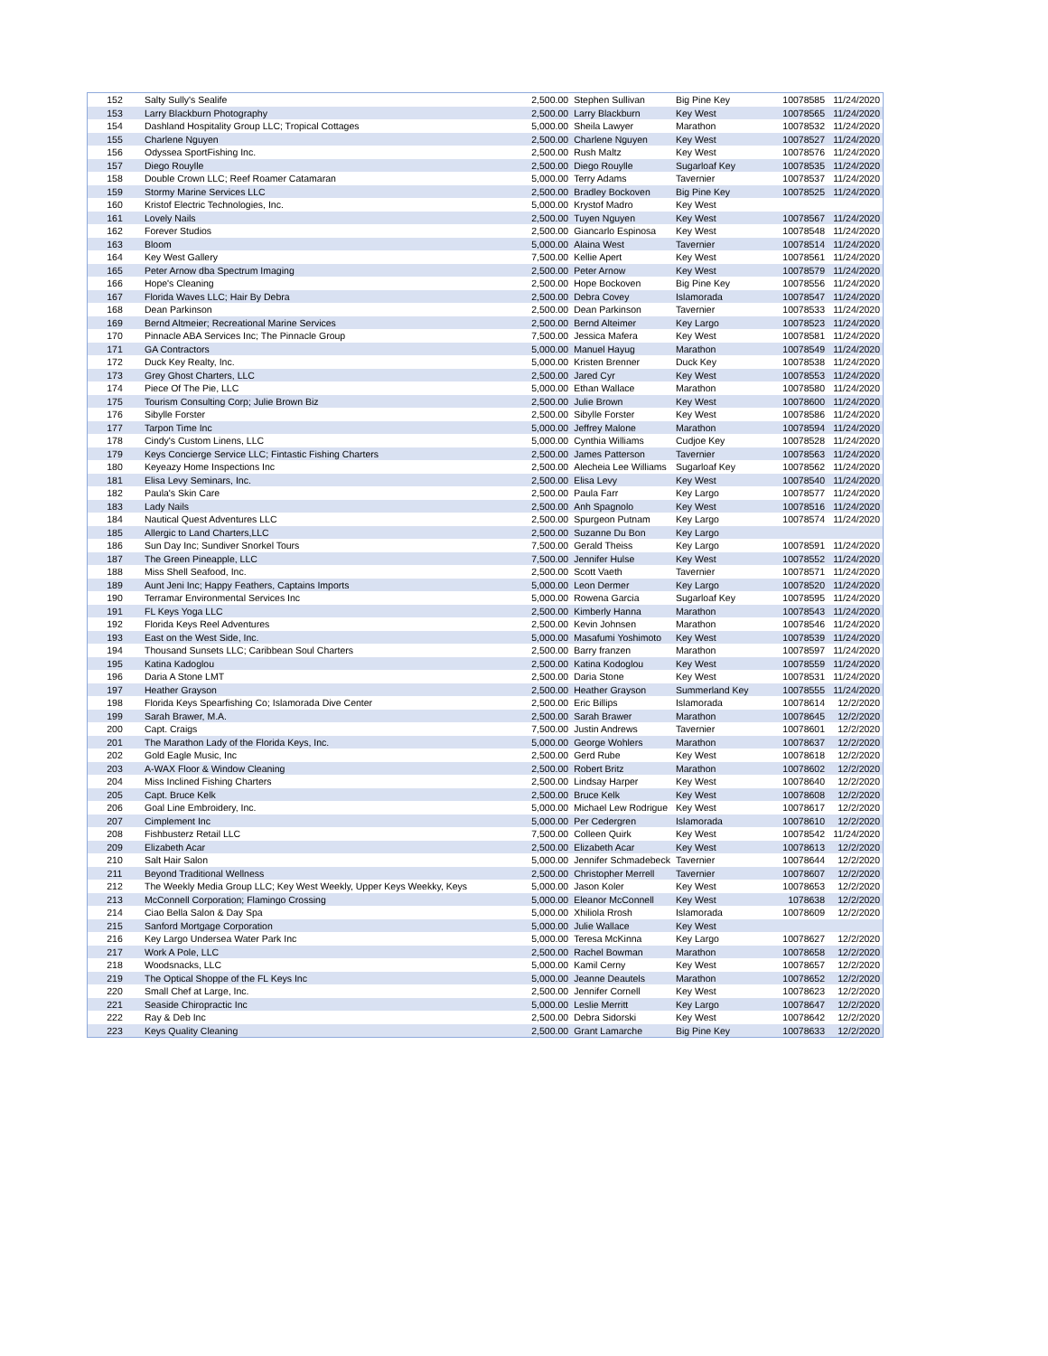| 152 | Salty Sully's Sealife | 2,500.00 | Stephen Sullivan | Big Pine Key | 10078585 | 11/24/2020 |
| 153 | Larry Blackburn Photography | 2,500.00 | Larry Blackburn | Key West | 10078565 | 11/24/2020 |
| 154 | Dashland Hospitality Group LLC; Tropical Cottages | 5,000.00 | Sheila Lawyer | Marathon | 10078532 | 11/24/2020 |
| 155 | Charlene Nguyen | 2,500.00 | Charlene Nguyen | Key West | 10078527 | 11/24/2020 |
| 156 | Odyssea SportFishing Inc. | 2,500.00 | Rush Maltz | Key West | 10078576 | 11/24/2020 |
| 157 | Diego Rouylle | 2,500.00 | Diego Rouylle | Sugarloaf Key | 10078535 | 11/24/2020 |
| 158 | Double Crown LLC; Reef Roamer Catamaran | 5,000.00 | Terry Adams | Tavernier | 10078537 | 11/24/2020 |
| 159 | Stormy Marine Services LLC | 2,500.00 | Bradley Bockoven | Big Pine Key | 10078525 | 11/24/2020 |
| 160 | Kristof Electric Technologies, Inc. | 5,000.00 | Krystof Madro | Key West | | |
| 161 | Lovely Nails | 2,500.00 | Tuyen Nguyen | Key West | 10078567 | 11/24/2020 |
| 162 | Forever Studios | 2,500.00 | Giancarlo Espinosa | Key West | 10078548 | 11/24/2020 |
| 163 | Bloom | 5,000.00 | Alaina West | Tavernier | 10078514 | 11/24/2020 |
| 164 | Key West Gallery | 7,500.00 | Kellie Apert | Key West | 10078561 | 11/24/2020 |
| 165 | Peter Arnow dba Spectrum Imaging | 2,500.00 | Peter Arnow | Key West | 10078579 | 11/24/2020 |
| 166 | Hope's Cleaning | 2,500.00 | Hope Bockoven | Big Pine Key | 10078556 | 11/24/2020 |
| 167 | Florida Waves LLC; Hair By Debra | 2,500.00 | Debra Covey | Islamorada | 10078547 | 11/24/2020 |
| 168 | Dean Parkinson | 2,500.00 | Dean Parkinson | Tavernier | 10078533 | 11/24/2020 |
| 169 | Bernd Altmeier; Recreational Marine Services | 2,500.00 | Bernd Alteimer | Key Largo | 10078523 | 11/24/2020 |
| 170 | Pinnacle ABA Services Inc; The Pinnacle Group | 7,500.00 | Jessica Mafera | Key West | 10078581 | 11/24/2020 |
| 171 | GA Contractors | 5,000.00 | Manuel Hayug | Marathon | 10078549 | 11/24/2020 |
| 172 | Duck Key Realty, Inc. | 5,000.00 | Kristen Brenner | Duck Key | 10078538 | 11/24/2020 |
| 173 | Grey Ghost Charters, LLC | 2,500.00 | Jared Cyr | Key West | 10078553 | 11/24/2020 |
| 174 | Piece Of The Pie, LLC | 5,000.00 | Ethan Wallace | Marathon | 10078580 | 11/24/2020 |
| 175 | Tourism Consulting Corp; Julie Brown Biz | 2,500.00 | Julie Brown | Key West | 10078600 | 11/24/2020 |
| 176 | Sibylle Forster | 2,500.00 | Sibylle Forster | Key West | 10078586 | 11/24/2020 |
| 177 | Tarpon Time Inc | 5,000.00 | Jeffrey Malone | Marathon | 10078594 | 11/24/2020 |
| 178 | Cindy's Custom Linens, LLC | 5,000.00 | Cynthia Williams | Cudjoe Key | 10078528 | 11/24/2020 |
| 179 | Keys Concierge Service LLC; Fintastic Fishing Charters | 2,500.00 | James Patterson | Tavernier | 10078563 | 11/24/2020 |
| 180 | Keyeazy Home Inspections Inc | 2,500.00 | Alecheia Lee Williams | Sugarloaf Key | 10078562 | 11/24/2020 |
| 181 | Elisa Levy Seminars, Inc. | 2,500.00 | Elisa Levy | Key West | 10078540 | 11/24/2020 |
| 182 | Paula's Skin Care | 2,500.00 | Paula Farr | Key Largo | 10078577 | 11/24/2020 |
| 183 | Lady Nails | 2,500.00 | Anh Spagnolo | Key West | 10078516 | 11/24/2020 |
| 184 | Nautical Quest Adventures LLC | 2,500.00 | Spurgeon Putnam | Key Largo | 10078574 | 11/24/2020 |
| 185 | Allergic to Land Charters,LLC | 2,500.00 | Suzanne Du Bon | Key Largo | | |
| 186 | Sun Day Inc; Sundiver Snorkel Tours | 7,500.00 | Gerald Theiss | Key Largo | 10078591 | 11/24/2020 |
| 187 | The Green Pineapple, LLC | 7,500.00 | Jennifer Hulse | Key West | 10078552 | 11/24/2020 |
| 188 | Miss Shell Seafood, Inc. | 2,500.00 | Scott Vaeth | Tavernier | 10078571 | 11/24/2020 |
| 189 | Aunt Jeni Inc; Happy Feathers, Captains Imports | 5,000.00 | Leon Dermer | Key Largo | 10078520 | 11/24/2020 |
| 190 | Terramar Environmental Services Inc | 5,000.00 | Rowena Garcia | Sugarloaf Key | 10078595 | 11/24/2020 |
| 191 | FL Keys Yoga LLC | 2,500.00 | Kimberly Hanna | Marathon | 10078543 | 11/24/2020 |
| 192 | Florida Keys Reel Adventures | 2,500.00 | Kevin Johnsen | Marathon | 10078546 | 11/24/2020 |
| 193 | East on the West Side, Inc. | 5,000.00 | Masafumi Yoshimoto | Key West | 10078539 | 11/24/2020 |
| 194 | Thousand Sunsets LLC; Caribbean Soul Charters | 2,500.00 | Barry franzen | Marathon | 10078597 | 11/24/2020 |
| 195 | Katina Kadoglou | 2,500.00 | Katina Kodoglou | Key West | 10078559 | 11/24/2020 |
| 196 | Daria A Stone LMT | 2,500.00 | Daria Stone | Key West | 10078531 | 11/24/2020 |
| 197 | Heather Grayson | 2,500.00 | Heather Grayson | Summerland Key | 10078555 | 11/24/2020 |
| 198 | Florida Keys Spearfishing Co; Islamorada Dive Center | 2,500.00 | Eric Billips | Islamorada | 10078614 | 12/2/2020 |
| 199 | Sarah Brawer, M.A. | 2,500.00 | Sarah Brawer | Marathon | 10078645 | 12/2/2020 |
| 200 | Capt. Craigs | 7,500.00 | Justin Andrews | Tavernier | 10078601 | 12/2/2020 |
| 201 | The Marathon Lady of the Florida Keys, Inc. | 5,000.00 | George Wohlers | Marathon | 10078637 | 12/2/2020 |
| 202 | Gold Eagle Music, Inc | 2,500.00 | Gerd Rube | Key West | 10078618 | 12/2/2020 |
| 203 | A-WAX Floor & Window Cleaning | 2,500.00 | Robert Britz | Marathon | 10078602 | 12/2/2020 |
| 204 | Miss Inclined Fishing Charters | 2,500.00 | Lindsay Harper | Key West | 10078640 | 12/2/2020 |
| 205 | Capt. Bruce Kelk | 2,500.00 | Bruce Kelk | Key West | 10078608 | 12/2/2020 |
| 206 | Goal Line Embroidery, Inc. | 5,000.00 | Michael Lew Rodrigue | Key West | 10078617 | 12/2/2020 |
| 207 | Cimplement Inc | 5,000.00 | Per Cedergren | Islamorada | 10078610 | 12/2/2020 |
| 208 | Fishbusterz Retail LLC | 7,500.00 | Colleen Quirk | Key West | 10078542 | 11/24/2020 |
| 209 | Elizabeth Acar | 2,500.00 | Elizabeth Acar | Key West | 10078613 | 12/2/2020 |
| 210 | Salt Hair Salon | 5,000.00 | Jennifer Schmadebeck | Tavernier | 10078644 | 12/2/2020 |
| 211 | Beyond Traditional Wellness | 2,500.00 | Christopher Merrell | Tavernier | 10078607 | 12/2/2020 |
| 212 | The Weekly Media Group LLC; Key West Weekly, Upper Keys Weekky, Keys | 5,000.00 | Jason Koler | Key West | 10078653 | 12/2/2020 |
| 213 | McConnell Corporation; Flamingo Crossing | 5,000.00 | Eleanor McConnell | Key West | 1078638 | 12/2/2020 |
| 214 | Ciao Bella Salon & Day Spa | 5,000.00 | Xhiliola Rrosh | Islamorada | 10078609 | 12/2/2020 |
| 215 | Sanford Mortgage Corporation | 5,000.00 | Julie Wallace | Key West | | |
| 216 | Key Largo Undersea Water Park Inc | 5,000.00 | Teresa McKinna | Key Largo | 10078627 | 12/2/2020 |
| 217 | Work A Pole, LLC | 2,500.00 | Rachel Bowman | Marathon | 10078658 | 12/2/2020 |
| 218 | Woodsnacks, LLC | 5,000.00 | Kamil Cerny | Key West | 10078657 | 12/2/2020 |
| 219 | The Optical Shoppe of the FL Keys Inc | 5,000.00 | Jeanne Deautels | Marathon | 10078652 | 12/2/2020 |
| 220 | Small Chef at Large, Inc. | 2,500.00 | Jennifer Cornell | Key West | 10078623 | 12/2/2020 |
| 221 | Seaside Chiropractic Inc | 5,000.00 | Leslie Merritt | Key Largo | 10078647 | 12/2/2020 |
| 222 | Ray & Deb Inc | 2,500.00 | Debra Sidorski | Key West | 10078642 | 12/2/2020 |
| 223 | Keys Quality Cleaning | 2,500.00 | Grant Lamarche | Big Pine Key | 10078633 | 12/2/2020 |